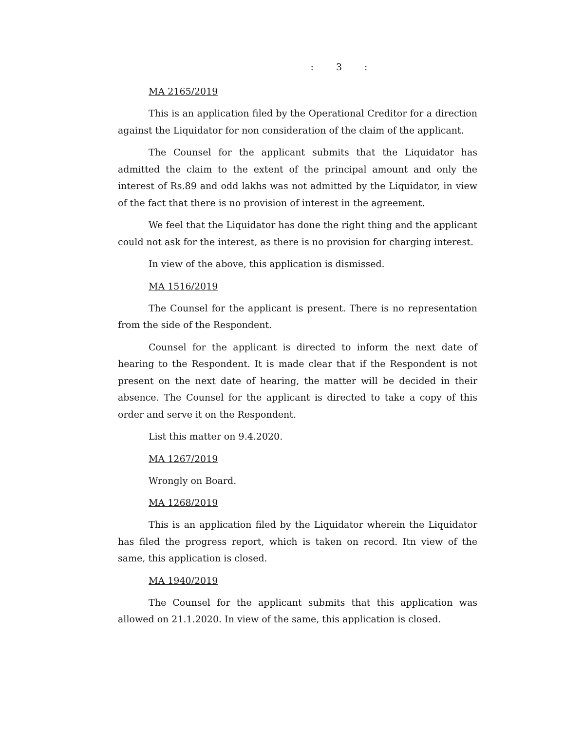: 3 :
MA 2165/2019
This is an application filed by the Operational Creditor for a direction against the Liquidator for non consideration of the claim of the applicant.
The Counsel for the applicant submits that the Liquidator has admitted the claim to the extent of the principal amount and only the interest of Rs.89 and odd lakhs was not admitted by the Liquidator, in view of the fact that there is no provision of interest in the agreement.
We feel that the Liquidator has done the right thing and the applicant could not ask for the interest, as there is no provision for charging interest.
In view of the above, this application is dismissed.
MA 1516/2019
The Counsel for the applicant is present. There is no representation from the side of the Respondent.
Counsel for the applicant is directed to inform the next date of hearing to the Respondent. It is made clear that if the Respondent is not present on the next date of hearing, the matter will be decided in their absence. The Counsel for the applicant is directed to take a copy of this order and serve it on the Respondent.
List this matter on 9.4.2020.
MA 1267/2019
Wrongly on Board.
MA 1268/2019
This is an application filed by the Liquidator wherein the Liquidator has filed the progress report, which is taken on record. Itn view of the same, this application is closed.
MA 1940/2019
The Counsel for the applicant submits that this application was allowed on 21.1.2020. In view of the same, this application is closed.